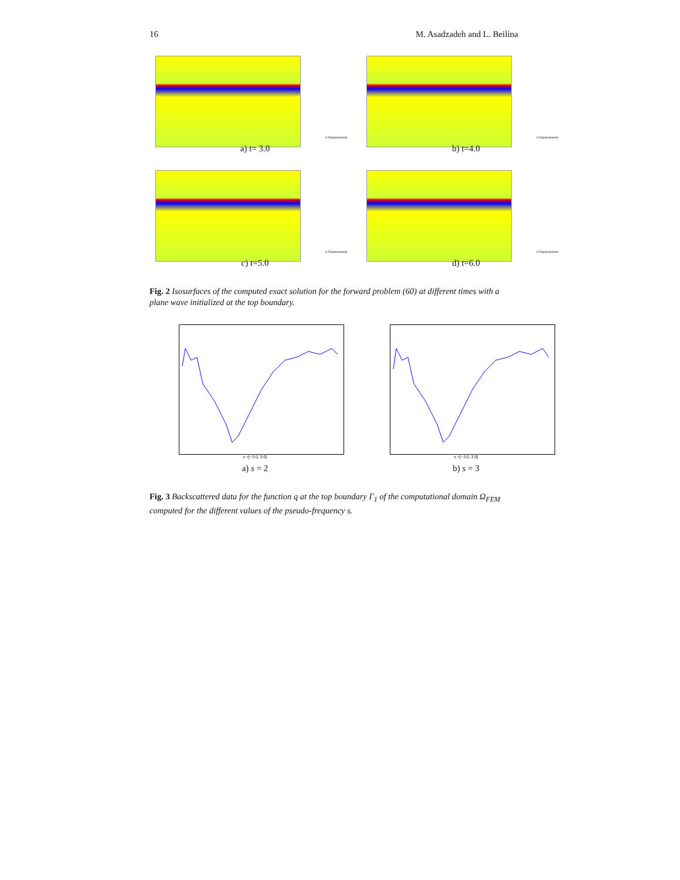16 M. Asadzadeh and L. Beilina
X-Displacements
a) t= 3.0
X-Displacements
b) t=4.0
X-Displacements
c) t=5.0
X-Displacements
d) t=6.0
Fig. 2 Isosurfaces of the computed exact solution for the forward problem (60) at different times with a plane wave initialized at the top boundary.
x =[−3.0, 3.0]
a) s = 2
x =[−3.0, 3.0]
b) s = 3
Fig. 3 Backscattered data for the function q at the top boundary Γ<sub>1</sub> of the computational domain Ω<sub>FEM</sub> computed for the different values of the pseudo-frequency s.